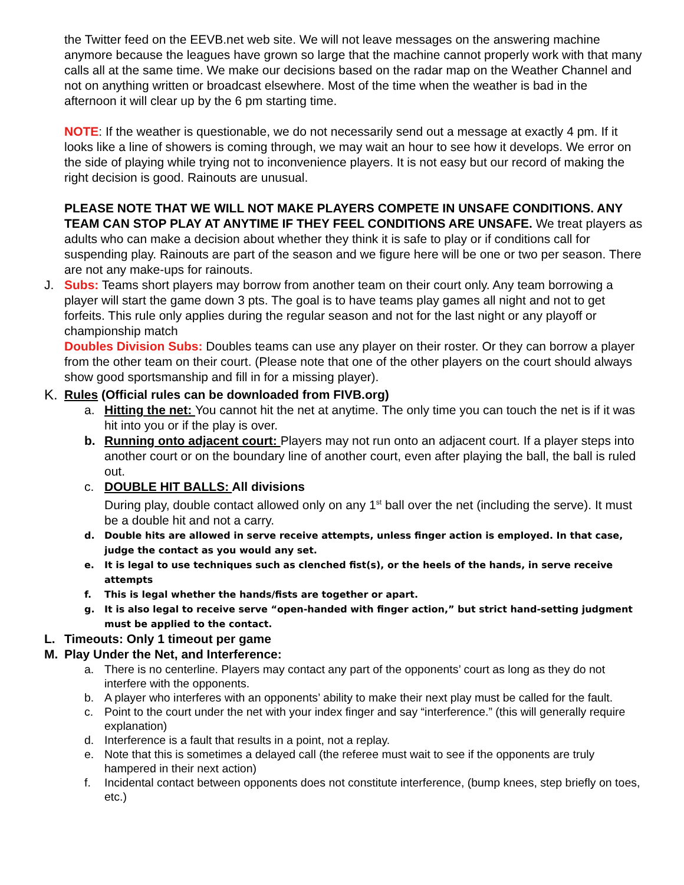the Twitter feed on the EEVB.net web site. We will not leave messages on the answering machine anymore because the leagues have grown so large that the machine cannot properly work with that many calls all at the same time. We make our decisions based on the radar map on the Weather Channel and not on anything written or broadcast elsewhere. Most of the time when the weather is bad in the afternoon it will clear up by the 6 pm starting time.
NOTE: If the weather is questionable, we do not necessarily send out a message at exactly 4 pm. If it looks like a line of showers is coming through, we may wait an hour to see how it develops. We error on the side of playing while trying not to inconvenience players. It is not easy but our record of making the right decision is good. Rainouts are unusual.
PLEASE NOTE THAT WE WILL NOT MAKE PLAYERS COMPETE IN UNSAFE CONDITIONS. ANY TEAM CAN STOP PLAY AT ANYTIME IF THEY FEEL CONDITIONS ARE UNSAFE. We treat players as adults who can make a decision about whether they think it is safe to play or if conditions call for suspending play. Rainouts are part of the season and we figure here will be one or two per season. There are not any make-ups for rainouts.
J. Subs: Teams short players may borrow from another team on their court only. Any team borrowing a player will start the game down 3 pts. The goal is to have teams play games all night and not to get forfeits. This rule only applies during the regular season and not for the last night or any playoff or championship match
Doubles Division Subs: Doubles teams can use any player on their roster. Or they can borrow a player from the other team on their court. (Please note that one of the other players on the court should always show good sportsmanship and fill in for a missing player).
K. Rules (Official rules can be downloaded from FIVB.org)
a. Hitting the net: You cannot hit the net at anytime. The only time you can touch the net is if it was hit into you or if the play is over.
b. Running onto adjacent court: Players may not run onto an adjacent court. If a player steps into another court or on the boundary line of another court, even after playing the ball, the ball is ruled out.
c. DOUBLE HIT BALLS: All divisions
During play, double contact allowed only on any 1<sup>st</sup> ball over the net (including the serve). It must be a double hit and not a carry.
d. Double hits are allowed in serve receive attempts, unless finger action is employed. In that case, judge the contact as you would any set.
e. It is legal to use techniques such as clenched fist(s), or the heels of the hands, in serve receive attempts
f. This is legal whether the hands/fists are together or apart.
g. It is also legal to receive serve “open-handed with finger action,” but strict hand-setting judgment must be applied to the contact.
L. Timeouts: Only 1 timeout per game
M. Play Under the Net, and Interference:
a. There is no centerline. Players may contact any part of the opponents’ court as long as they do not interfere with the opponents.
b. A player who interferes with an opponents’ ability to make their next play must be called for the fault.
c. Point to the court under the net with your index finger and say “interference.” (this will generally require explanation)
d. Interference is a fault that results in a point, not a replay.
e. Note that this is sometimes a delayed call (the referee must wait to see if the opponents are truly hampered in their next action)
f. Incidental contact between opponents does not constitute interference, (bump knees, step briefly on toes, etc.)